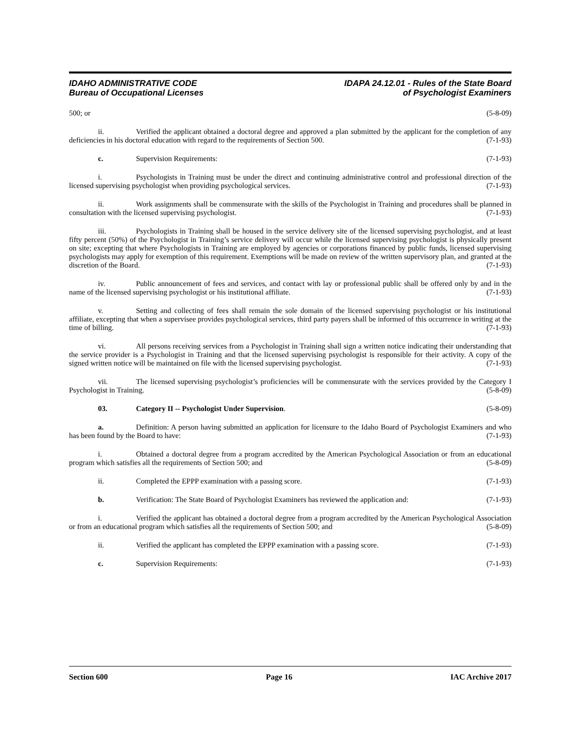IDAHO ADMINISTRATIVE CODE
Bureau of Occupational Licenses
IDAPA 24.12.01 - Rules of the State Board
of Psychologist Examiners
500; or (5-8-09)
ii. Verified the applicant obtained a doctoral degree and approved a plan submitted by the applicant for the completion of any deficiencies in his doctoral education with regard to the requirements of Section 500. (7-1-93)
c. Supervision Requirements: (7-1-93)
i. Psychologists in Training must be under the direct and continuing administrative control and professional direction of the licensed supervising psychologist when providing psychological services. (7-1-93)
ii. Work assignments shall be commensurate with the skills of the Psychologist in Training and procedures shall be planned in consultation with the licensed supervising psychologist. (7-1-93)
iii. Psychologists in Training shall be housed in the service delivery site of the licensed supervising psychologist, and at least fifty percent (50%) of the Psychologist in Training’s service delivery will occur while the licensed supervising psychologist is physically present on site; excepting that where Psychologists in Training are employed by agencies or corporations financed by public funds, licensed supervising psychologists may apply for exemption of this requirement. Exemptions will be made on review of the written supervisory plan, and granted at the discretion of the Board. (7-1-93)
iv. Public announcement of fees and services, and contact with lay or professional public shall be offered only by and in the name of the licensed supervising psychologist or his institutional affiliate. (7-1-93)
v. Setting and collecting of fees shall remain the sole domain of the licensed supervising psychologist or his institutional affiliate, excepting that when a supervisee provides psychological services, third party payers shall be informed of this occurrence in writing at the time of billing. (7-1-93)
vi. All persons receiving services from a Psychologist in Training shall sign a written notice indicating their understanding that the service provider is a Psychologist in Training and that the licensed supervising psychologist is responsible for their activity. A copy of the signed written notice will be maintained on file with the licensed supervising psychologist. (7-1-93)
vii. The licensed supervising psychologist’s proficiencies will be commensurate with the services provided by the Category I Psychologist in Training. (5-8-09)
03. Category II -- Psychologist Under Supervision. (5-8-09)
a. Definition: A person having submitted an application for licensure to the Idaho Board of Psychologist Examiners and who has been found by the Board to have: (7-1-93)
i. Obtained a doctoral degree from a program accredited by the American Psychological Association or from an educational program which satisfies all the requirements of Section 500; and (5-8-09)
ii. Completed the EPPP examination with a passing score. (7-1-93)
b. Verification: The State Board of Psychologist Examiners has reviewed the application and: (7-1-93)
i. Verified the applicant has obtained a doctoral degree from a program accredited by the American Psychological Association or from an educational program which satisfies all the requirements of Section 500; and (5-8-09)
ii. Verified the applicant has completed the EPPP examination with a passing score. (7-1-93)
c. Supervision Requirements: (7-1-93)
Section 600 Page 16 IAC Archive 2017